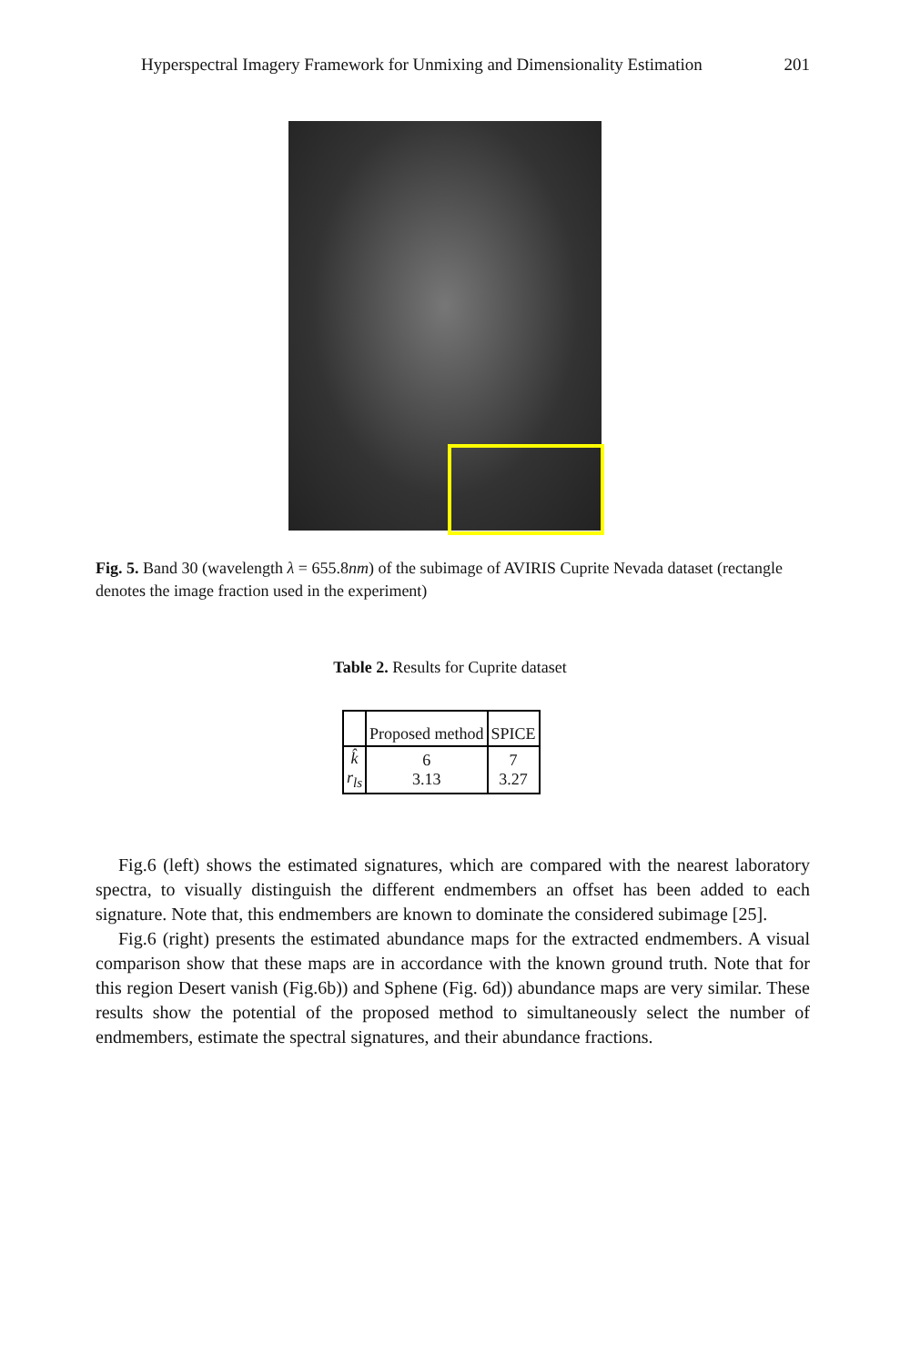Hyperspectral Imagery Framework for Unmixing and Dimensionality Estimation 201
Fig. 5. Band 30 (wavelength λ = 655.8nm) of the subimage of AVIRIS Cuprite Nevada dataset (rectangle denotes the image fraction used in the experiment)
Table 2. Results for Cuprite dataset
| | Proposed method | SPICE |
| --- | --- | --- |
| k̂ r<sub>ls</sub> | 6 3.13 | 7 3.27 |
Fig.6 (left) shows the estimated signatures, which are compared with the nearest laboratory spectra, to visually distinguish the different endmembers an offset has been added to each signature. Note that, this endmembers are known to dominate the considered subimage [25].
Fig.6 (right) presents the estimated abundance maps for the extracted endmembers. A visual comparison show that these maps are in accordance with the known ground truth. Note that for this region Desert vanish (Fig.6b)) and Sphene (Fig. 6d)) abundance maps are very similar. These results show the potential of the proposed method to simultaneously select the number of endmembers, estimate the spectral signatures, and their abundance fractions.